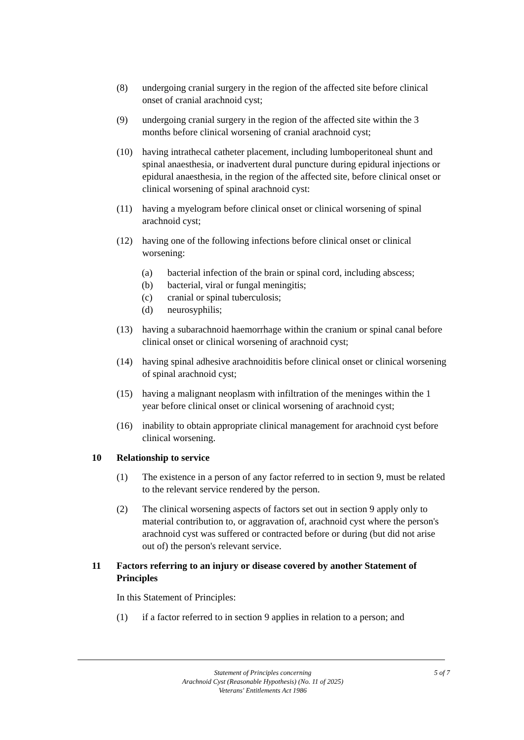(8) undergoing cranial surgery in the region of the affected site before clinical onset of cranial arachnoid cyst;
(9) undergoing cranial surgery in the region of the affected site within the 3 months before clinical worsening of cranial arachnoid cyst;
(10) having intrathecal catheter placement, including lumboperitoneal shunt and spinal anaesthesia, or inadvertent dural puncture during epidural injections or epidural anaesthesia, in the region of the affected site, before clinical onset or clinical worsening of spinal arachnoid cyst:
(11) having a myelogram before clinical onset or clinical worsening of spinal arachnoid cyst;
(12) having one of the following infections before clinical onset or clinical worsening:
(a) bacterial infection of the brain or spinal cord, including abscess;
(b) bacterial, viral or fungal meningitis;
(c) cranial or spinal tuberculosis;
(d) neurosyphilis;
(13) having a subarachnoid haemorrhage within the cranium or spinal canal before clinical onset or clinical worsening of arachnoid cyst;
(14) having spinal adhesive arachnoiditis before clinical onset or clinical worsening of spinal arachnoid cyst;
(15) having a malignant neoplasm with infiltration of the meninges within the 1 year before clinical onset or clinical worsening of arachnoid cyst;
(16) inability to obtain appropriate clinical management for arachnoid cyst before clinical worsening.
10 Relationship to service
(1) The existence in a person of any factor referred to in section 9, must be related to the relevant service rendered by the person.
(2) The clinical worsening aspects of factors set out in section 9 apply only to material contribution to, or aggravation of, arachnoid cyst where the person's arachnoid cyst was suffered or contracted before or during (but did not arise out of) the person's relevant service.
11 Factors referring to an injury or disease covered by another Statement of Principles
In this Statement of Principles:
(1) if a factor referred to in section 9 applies in relation to a person; and
Statement of Principles concerning
Arachnoid Cyst (Reasonable Hypothesis) (No. 11 of 2025)
Veterans' Entitlements Act 1986
5 of 7